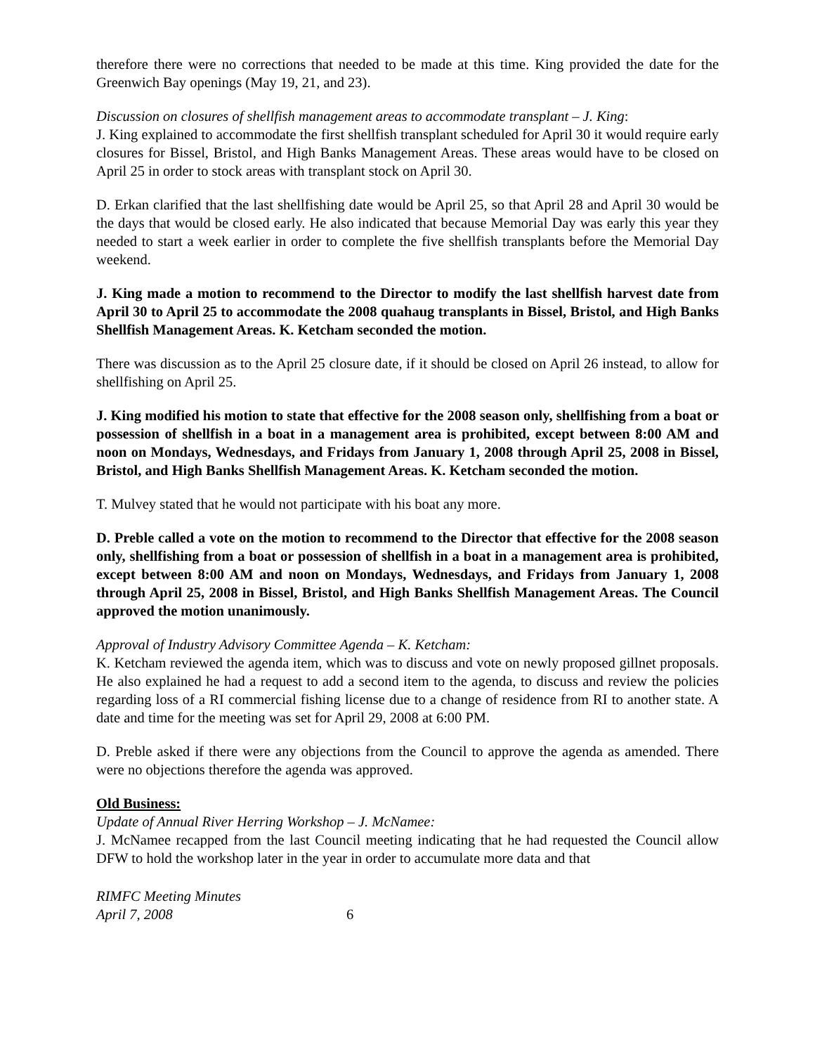therefore there were no corrections that needed to be made at this time. King provided the date for the Greenwich Bay openings (May 19, 21, and 23).
Discussion on closures of shellfish management areas to accommodate transplant – J. King:
J. King explained to accommodate the first shellfish transplant scheduled for April 30 it would require early closures for Bissel, Bristol, and High Banks Management Areas. These areas would have to be closed on April 25 in order to stock areas with transplant stock on April 30.
D. Erkan clarified that the last shellfishing date would be April 25, so that April 28 and April 30 would be the days that would be closed early. He also indicated that because Memorial Day was early this year they needed to start a week earlier in order to complete the five shellfish transplants before the Memorial Day weekend.
J. King made a motion to recommend to the Director to modify the last shellfish harvest date from April 30 to April 25 to accommodate the 2008 quahaug transplants in Bissel, Bristol, and High Banks Shellfish Management Areas. K. Ketcham seconded the motion.
There was discussion as to the April 25 closure date, if it should be closed on April 26 instead, to allow for shellfishing on April 25.
J. King modified his motion to state that effective for the 2008 season only, shellfishing from a boat or possession of shellfish in a boat in a management area is prohibited, except between 8:00 AM and noon on Mondays, Wednesdays, and Fridays from January 1, 2008 through April 25, 2008 in Bissel, Bristol, and High Banks Shellfish Management Areas. K. Ketcham seconded the motion.
T. Mulvey stated that he would not participate with his boat any more.
D. Preble called a vote on the motion to recommend to the Director that effective for the 2008 season only, shellfishing from a boat or possession of shellfish in a boat in a management area is prohibited, except between 8:00 AM and noon on Mondays, Wednesdays, and Fridays from January 1, 2008 through April 25, 2008 in Bissel, Bristol, and High Banks Shellfish Management Areas. The Council approved the motion unanimously.
Approval of Industry Advisory Committee Agenda – K. Ketcham:
K. Ketcham reviewed the agenda item, which was to discuss and vote on newly proposed gillnet proposals. He also explained he had a request to add a second item to the agenda, to discuss and review the policies regarding loss of a RI commercial fishing license due to a change of residence from RI to another state. A date and time for the meeting was set for April 29, 2008 at 6:00 PM.
D. Preble asked if there were any objections from the Council to approve the agenda as amended. There were no objections therefore the agenda was approved.
Old Business:
Update of Annual River Herring Workshop – J. McNamee:
J. McNamee recapped from the last Council meeting indicating that he had requested the Council allow DFW to hold the workshop later in the year in order to accumulate more data and that
RIMFC Meeting Minutes
April 7, 2008
6